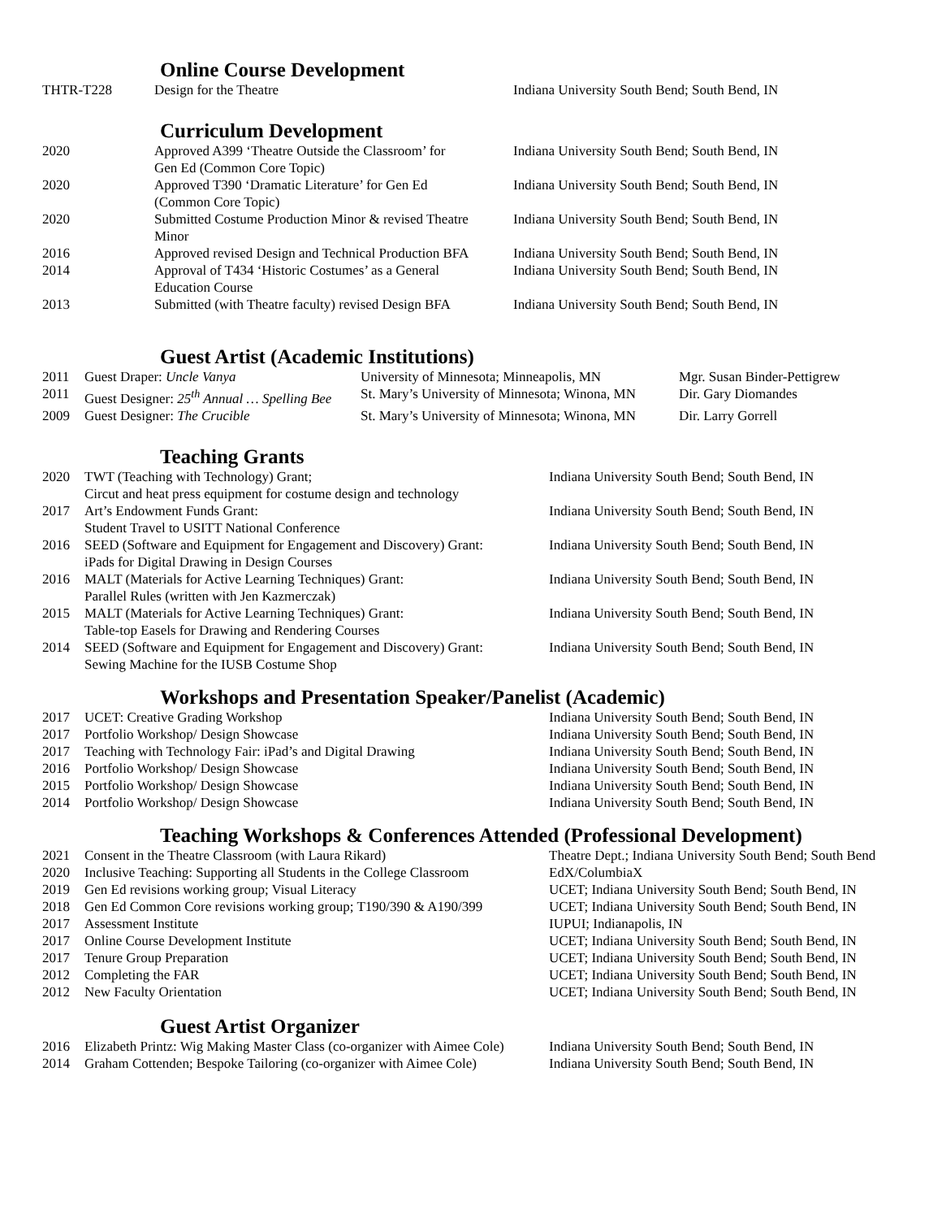Online Course Development
| THTR-T228 | Design for the Theatre | Indiana University South Bend; South Bend, IN |
Curriculum Development
| 2020 | Approved A399 ‘Theatre Outside the Classroom’ for Gen Ed (Common Core Topic) | Indiana University South Bend; South Bend, IN |
| 2020 | Approved T390 ‘Dramatic Literature’ for Gen Ed (Common Core Topic) | Indiana University South Bend; South Bend, IN |
| 2020 | Submitted Costume Production Minor & revised Theatre Minor | Indiana University South Bend; South Bend, IN |
| 2016 | Approved revised Design and Technical Production BFA | Indiana University South Bend; South Bend, IN |
| 2014 | Approval of T434 ‘Historic Costumes’ as a General Education Course | Indiana University South Bend; South Bend, IN |
| 2013 | Submitted (with Theatre faculty) revised Design BFA | Indiana University South Bend; South Bend, IN |
Guest Artist (Academic Institutions)
| 2011 | Guest Draper: Uncle Vanya | University of Minnesota; Minneapolis, MN | Mgr. Susan Binder-Pettigrew |
| 2011 | Guest Designer: 25<sup>th</sup> Annual … Spelling Bee | St. Mary’s University of Minnesota; Winona, MN | Dir. Gary Diomandes |
| 2009 | Guest Designer: The Crucible | St. Mary’s University of Minnesota; Winona, MN | Dir. Larry Gorrell |
Teaching Grants
| 2020 | TWT (Teaching with Technology) Grant; Circut and heat press equipment for costume design and technology | Indiana University South Bend; South Bend, IN |
| 2017 | Art’s Endowment Funds Grant: Student Travel to USITT National Conference | Indiana University South Bend; South Bend, IN |
| 2016 | SEED (Software and Equipment for Engagement and Discovery) Grant: iPads for Digital Drawing in Design Courses | Indiana University South Bend; South Bend, IN |
| 2016 | MALT (Materials for Active Learning Techniques) Grant: Parallel Rules (written with Jen Kazmerczak) | Indiana University South Bend; South Bend, IN |
| 2015 | MALT (Materials for Active Learning Techniques) Grant: Table-top Easels for Drawing and Rendering Courses | Indiana University South Bend; South Bend, IN |
| 2014 | SEED (Software and Equipment for Engagement and Discovery) Grant: Sewing Machine for the IUSB Costume Shop | Indiana University South Bend; South Bend, IN |
Workshops and Presentation Speaker/Panelist (Academic)
| 2017 | UCET: Creative Grading Workshop | Indiana University South Bend; South Bend, IN |
| 2017 | Portfolio Workshop/ Design Showcase | Indiana University South Bend; South Bend, IN |
| 2017 | Teaching with Technology Fair: iPad’s and Digital Drawing | Indiana University South Bend; South Bend, IN |
| 2016 | Portfolio Workshop/ Design Showcase | Indiana University South Bend; South Bend, IN |
| 2015 | Portfolio Workshop/ Design Showcase | Indiana University South Bend; South Bend, IN |
| 2014 | Portfolio Workshop/ Design Showcase | Indiana University South Bend; South Bend, IN |
Teaching Workshops & Conferences Attended (Professional Development)
| 2021 | Consent in the Theatre Classroom (with Laura Rikard) | Theatre Dept.; Indiana University South Bend; South Bend |
| 2020 | Inclusive Teaching: Supporting all Students in the College Classroom | EdX/ColumbiaX |
| 2019 | Gen Ed revisions working group; Visual Literacy | UCET; Indiana University South Bend; South Bend, IN |
| 2018 | Gen Ed Common Core revisions working group; T190/390 & A190/399 | UCET; Indiana University South Bend; South Bend, IN |
| 2017 | Assessment Institute | IUPUI; Indianapolis, IN |
| 2017 | Online Course Development Institute | UCET; Indiana University South Bend; South Bend, IN |
| 2017 | Tenure Group Preparation | UCET; Indiana University South Bend; South Bend, IN |
| 2012 | Completing the FAR | UCET; Indiana University South Bend; South Bend, IN |
| 2012 | New Faculty Orientation | UCET; Indiana University South Bend; South Bend, IN |
Guest Artist Organizer
| 2016 | Elizabeth Printz: Wig Making Master Class (co-organizer with Aimee Cole) | Indiana University South Bend; South Bend, IN |
| 2014 | Graham Cottenden; Bespoke Tailoring (co-organizer with Aimee Cole) | Indiana University South Bend; South Bend, IN |